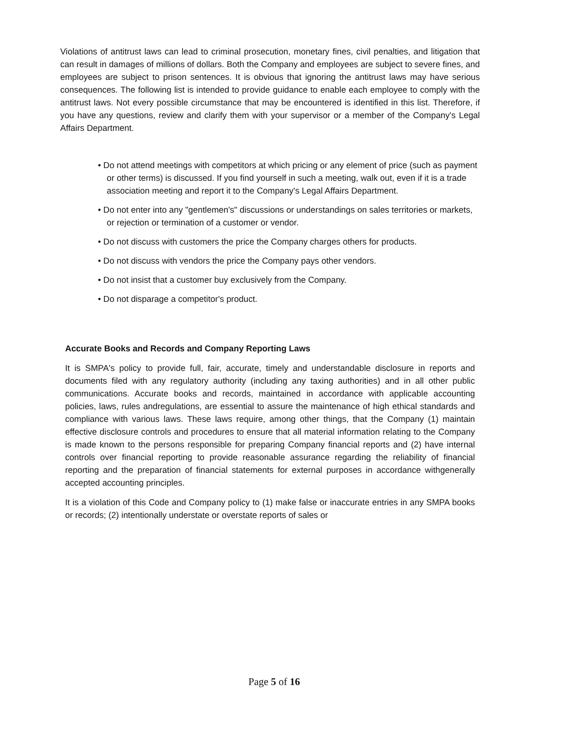Violations of antitrust laws can lead to criminal prosecution, monetary fines, civil penalties, and litigation that can result in damages of millions of dollars. Both the Company and employees are subject to severe fines, and employees are subject to prison sentences. It is obvious that ignoring the antitrust laws may have serious consequences. The following list is intended to provide guidance to enable each employee to comply with the antitrust laws. Not every possible circumstance that may be encountered is identified in this list. Therefore, if you have any questions, review and clarify them with your supervisor or a member of the Company's Legal Affairs Department.
• Do not attend meetings with competitors at which pricing or any element of price (such as payment or other terms) is discussed. If you find yourself in such a meeting, walk out, even if it is a trade association meeting and report it to the Company's Legal Affairs Department.
• Do not enter into any "gentlemen's" discussions or understandings on sales territories or markets, or rejection or termination of a customer or vendor.
• Do not discuss with customers the price the Company charges others for products.
• Do not discuss with vendors the price the Company pays other vendors.
• Do not insist that a customer buy exclusively from the Company.
• Do not disparage a competitor's product.
Accurate Books and Records and Company Reporting Laws
It is SMPA's policy to provide full, fair, accurate, timely and understandable disclosure in reports and documents filed with any regulatory authority (including any taxing authorities) and in all other public communications. Accurate books and records, maintained in accordance with applicable accounting policies, laws, rules andregulations, are essential to assure the maintenance of high ethical standards and compliance with various laws. These laws require, among other things, that the Company (1) maintain effective disclosure controls and procedures to ensure that all material information relating to the Company is made known to the persons responsible for preparing Company financial reports and (2) have internal controls over financial reporting to provide reasonable assurance regarding the reliability of financial reporting and the preparation of financial statements for external purposes in accordance withgenerally accepted accounting principles.
It is a violation of this Code and Company policy to (1) make false or inaccurate entries in any SMPA books or records; (2) intentionally understate or overstate reports of sales or
Page 5 of 16